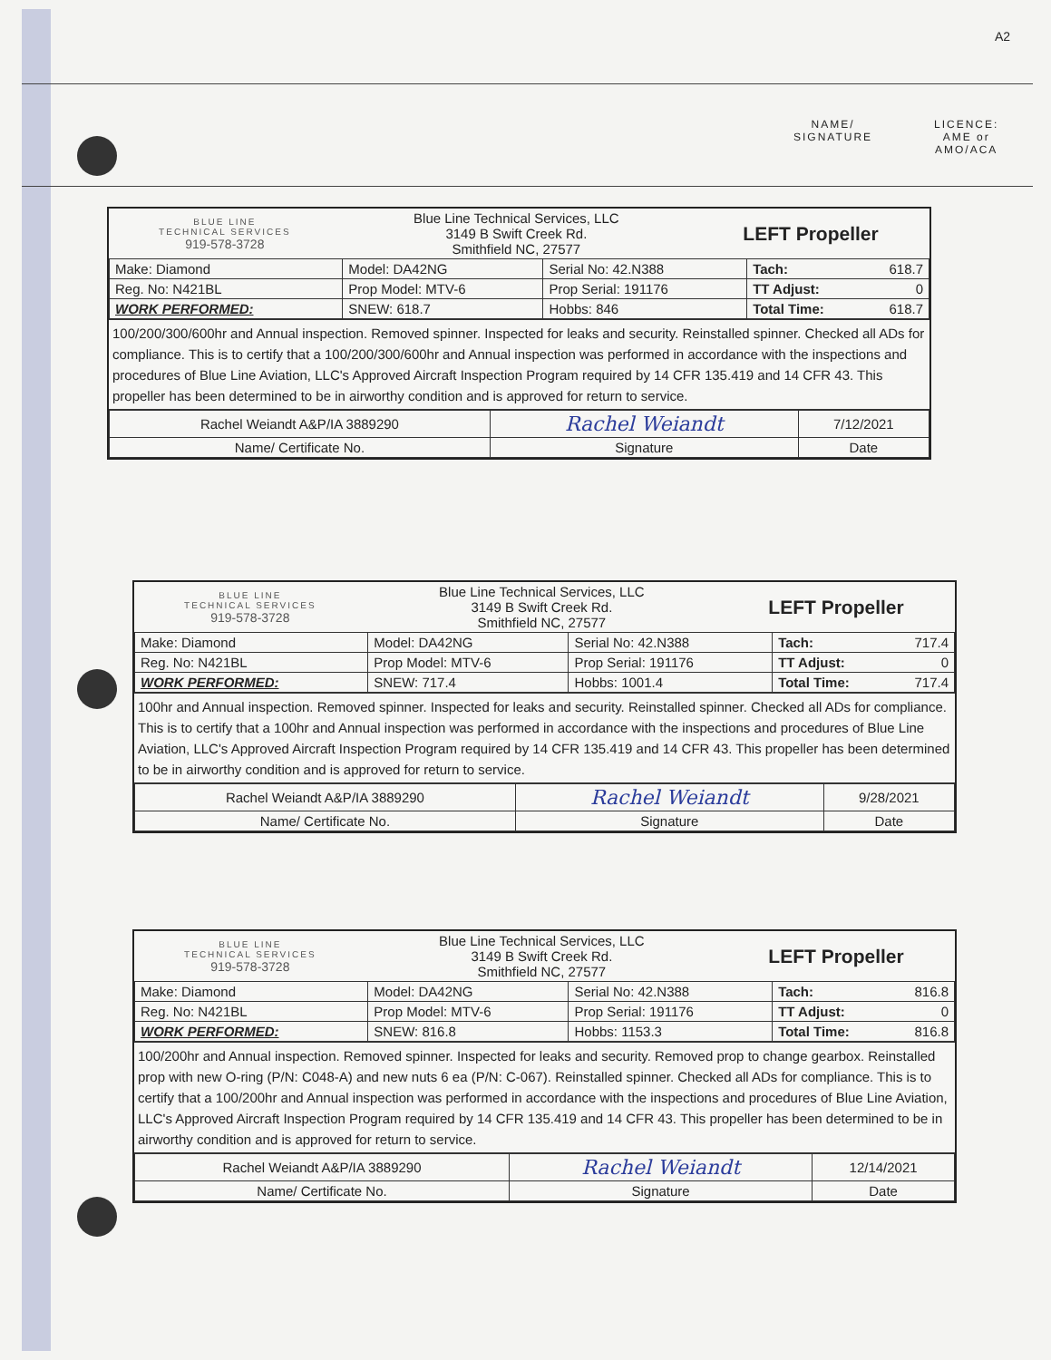A2
NAME/
SIGNATURE
LICENCE:
AME or
AMO/ACA
| BLUE LINE TECHNICAL SERVICES 919-578-3728 | Blue Line Technical Services, LLC 3149 B Swift Creek Rd. Smithfield NC, 27577 | LEFT Propeller |
| Make: Diamond | Model: DA42NG | Serial No: 42.N388 | Tach: 618.7 |
| Reg. No: N421BL | Prop Model: MTV-6 | Prop Serial: 191176 | TT Adjust: 0 |
| WORK PERFORMED: | SNEW: 618.7 | Hobbs: 846 | Total Time: 618.7 |
100/200/300/600hr and Annual inspection. Removed spinner. Inspected for leaks and security. Reinstalled spinner. Checked all ADs for compliance. This is to certify that a 100/200/300/600hr and Annual inspection was performed in accordance with the inspections and procedures of Blue Line Aviation, LLC's Approved Aircraft Inspection Program required by 14 CFR 135.419 and 14 CFR 43. This propeller has been determined to be in airworthy condition and is approved for return to service.
| Rachel Weiandt A&P/IA 3889290 | Rachel Weiandt | 7/12/2021 |
| Name/ Certificate No. | Signature | Date |
| BLUE LINE TECHNICAL SERVICES 919-578-3728 | Blue Line Technical Services, LLC 3149 B Swift Creek Rd. Smithfield NC, 27577 | LEFT Propeller |
| Make: Diamond | Model: DA42NG | Serial No: 42.N388 | Tach: 717.4 |
| Reg. No: N421BL | Prop Model: MTV-6 | Prop Serial: 191176 | TT Adjust: 0 |
| WORK PERFORMED: | SNEW: 717.4 | Hobbs: 1001.4 | Total Time: 717.4 |
100hr and Annual inspection. Removed spinner. Inspected for leaks and security. Reinstalled spinner. Checked all ADs for compliance. This is to certify that a 100hr and Annual inspection was performed in accordance with the inspections and procedures of Blue Line Aviation, LLC's Approved Aircraft Inspection Program required by 14 CFR 135.419 and 14 CFR 43. This propeller has been determined to be in airworthy condition and is approved for return to service.
| Rachel Weiandt A&P/IA 3889290 | Rachel Weiandt | 9/28/2021 |
| Name/ Certificate No. | Signature | Date |
| BLUE LINE TECHNICAL SERVICES 919-578-3728 | Blue Line Technical Services, LLC 3149 B Swift Creek Rd. Smithfield NC, 27577 | LEFT Propeller |
| Make: Diamond | Model: DA42NG | Serial No: 42.N388 | Tach: 816.8 |
| Reg. No: N421BL | Prop Model: MTV-6 | Prop Serial: 191176 | TT Adjust: 0 |
| WORK PERFORMED: | SNEW: 816.8 | Hobbs: 1153.3 | Total Time: 816.8 |
100/200hr and Annual inspection. Removed spinner. Inspected for leaks and security. Removed prop to change gearbox. Reinstalled prop with new O-ring (P/N: C048-A) and new nuts 6 ea (P/N: C-067). Reinstalled spinner. Checked all ADs for compliance. This is to certify that a 100/200hr and Annual inspection was performed in accordance with the inspections and procedures of Blue Line Aviation, LLC's Approved Aircraft Inspection Program required by 14 CFR 135.419 and 14 CFR 43. This propeller has been determined to be in airworthy condition and is approved for return to service.
| Rachel Weiandt A&P/IA 3889290 | Rachel Weiandt | 12/14/2021 |
| Name/ Certificate No. | Signature | Date |